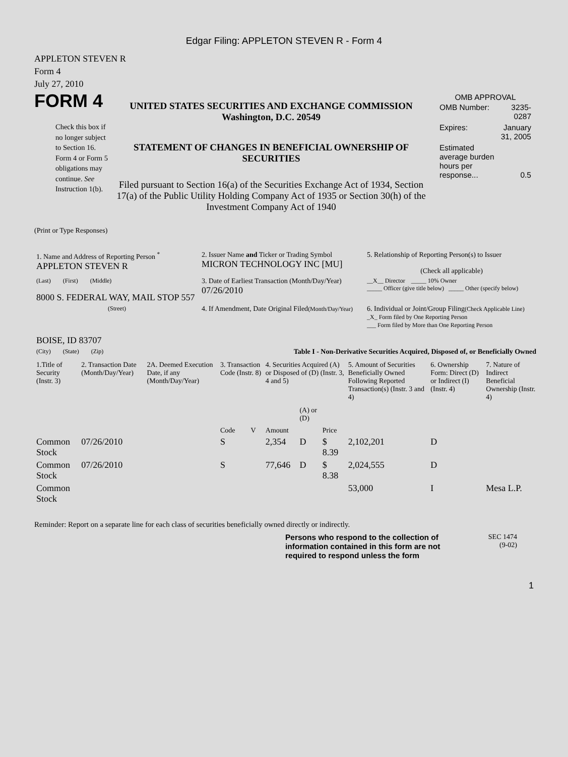Edgar Filing: APPLETON STEVEN R - Form 4
APPLETON STEVEN R
Form 4
July 27, 2010
FORM 4
Check this box if no longer subject to Section 16. Form 4 or Form 5 obligations may continue. See Instruction 1(b).
UNITED STATES SECURITIES AND EXCHANGE COMMISSION
Washington, D.C. 20549
STATEMENT OF CHANGES IN BENEFICIAL OWNERSHIP OF SECURITIES
Filed pursuant to Section 16(a) of the Securities Exchange Act of 1934, Section 17(a) of the Public Utility Holding Company Act of 1935 or Section 30(h) of the Investment Company Act of 1940
OMB APPROVAL
| OMB Number: | 3235-0287 |
| Expires: | January 31, 2005 |
| Estimated average burden hours per response... | 0.5 |
(Print or Type Responses)
| 1. Name and Address of Reporting Person <sup>*</sup> APPLETON STEVEN R | 2. Issuer Name and Ticker or Trading Symbol MICRON TECHNOLOGY INC [MU] | 5. Relationship of Reporting Person(s) to Issuer (Check all applicable) |
| (Last) (First) (Middle) 8000 S. FEDERAL WAY, MAIL STOP 557 | 3. Date of Earliest Transaction (Month/Day/Year) 07/26/2010 | __X__ Director _____ 10% Owner _____ Officer (give title below) _____ Other (specify below) |
| (Street) BOISE, ID 83707 | 4. If Amendment, Date Original Filed (Month/Day/Year) | 6. Individual or Joint/Group Filing (Check Applicable Line) _X_ Form filed by One Reporting Person ___ Form filed by More than One Reporting Person |
| (City) (State) (Zip) | Table I - Non-Derivative Securities Acquired, Disposed of, or Beneficially Owned | |
| 1.Title of Security (Instr. 3) | 2. Transaction Date (Month/Day/Year) | 2A. Deemed Execution Date, if any (Month/Day/Year) | 3. Transaction Code (Instr. 8) | | 4. Securities Acquired (A) or Disposed of (D) (Instr. 3, 4 and 5) | | | 5. Amount of Securities Beneficially Owned Following Reported Transaction(s) (Instr. 3 and 4) | 6. Ownership Form: Direct (D) or Indirect (I) (Instr. 4) | 7. Nature of Indirect Beneficial Ownership (Instr. 4) |
| --- | --- | --- | --- | --- | --- | --- | --- | --- | --- | --- |
| | | | Code | V | Amount | (A) or (D) | Price | | | |
| Common Stock | 07/26/2010 | | S | | 2,354 | D | $ 8.39 | 2,102,201 | D | |
| Common Stock | 07/26/2010 | | S | | 77,646 | D | $ 8.38 | 2,024,555 | D | |
| Common Stock | | | | | | | | 53,000 | I | Mesa L.P. |
Reminder: Report on a separate line for each class of securities beneficially owned directly or indirectly.
Persons who respond to the collection of information contained in this form are not required to respond unless the form
SEC 1474
(9-02)
1